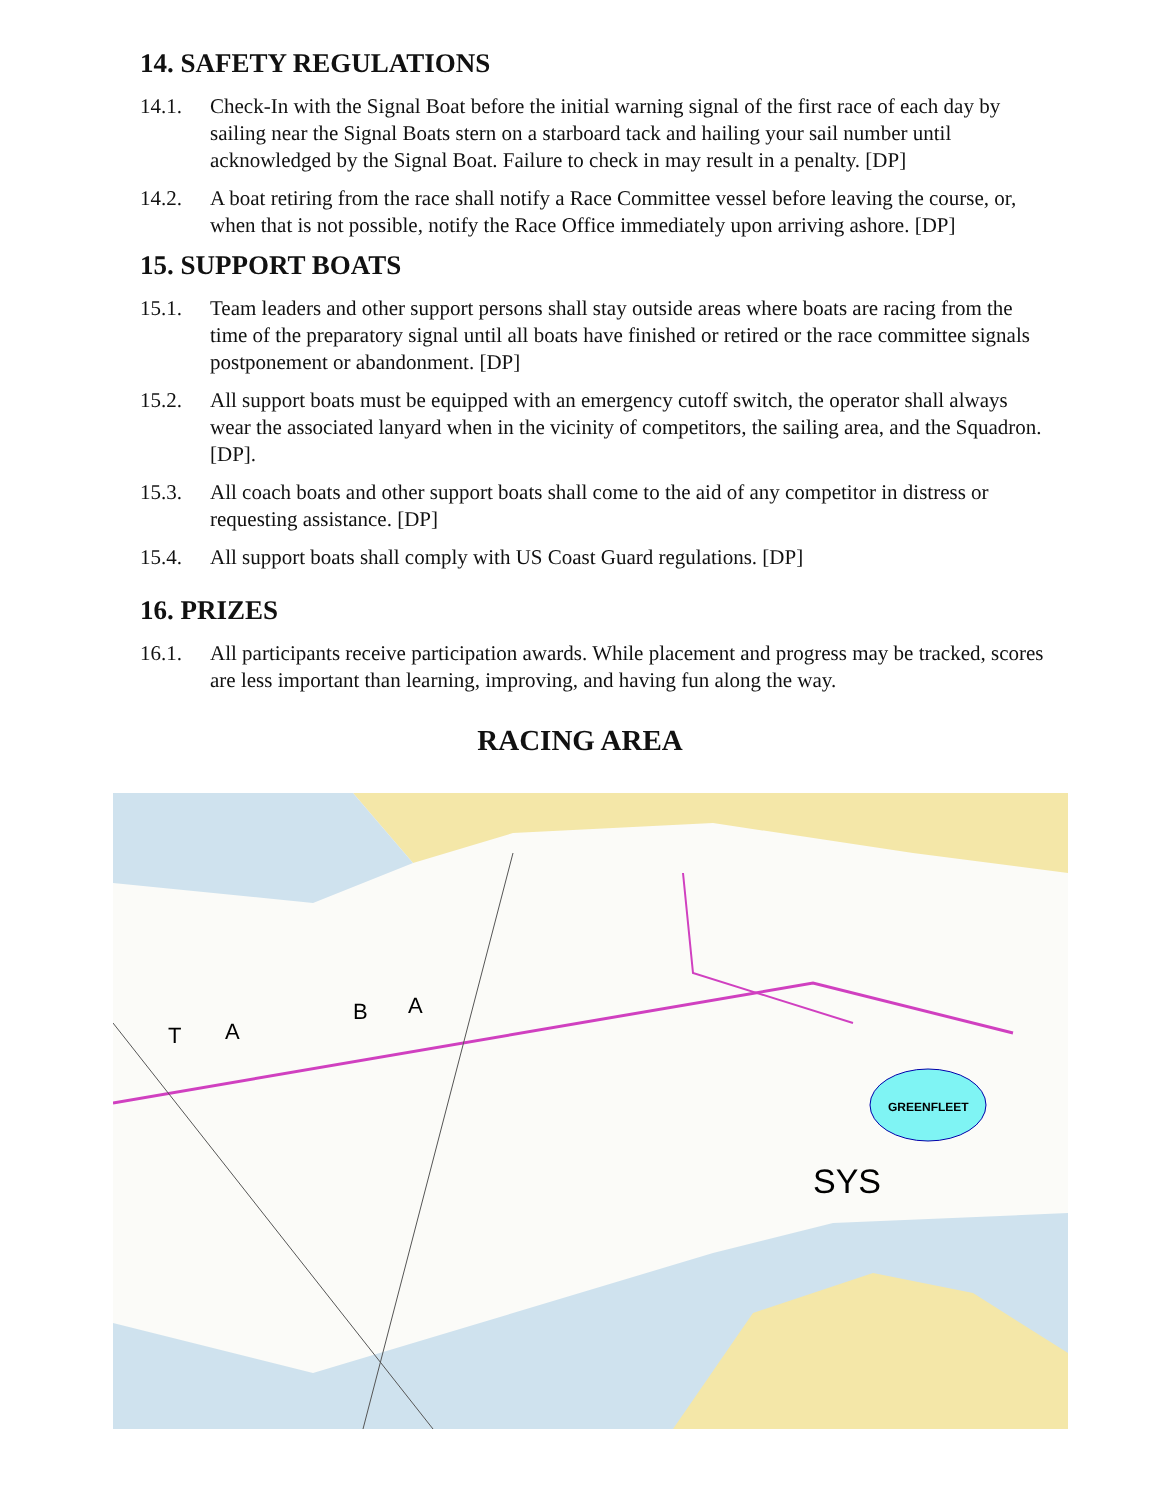14. SAFETY REGULATIONS
14.1. Check-In with the Signal Boat before the initial warning signal of the first race of each day by sailing near the Signal Boats stern on a starboard tack and hailing your sail number until acknowledged by the Signal Boat. Failure to check in may result in a penalty. [DP]
14.2. A boat retiring from the race shall notify a Race Committee vessel before leaving the course, or, when that is not possible, notify the Race Office immediately upon arriving ashore. [DP]
15. SUPPORT BOATS
15.1. Team leaders and other support persons shall stay outside areas where boats are racing from the time of the preparatory signal until all boats have finished or retired or the race committee signals postponement or abandonment. [DP]
15.2. All support boats must be equipped with an emergency cutoff switch, the operator shall always wear the associated lanyard when in the vicinity of competitors, the sailing area, and the Squadron. [DP].
15.3. All coach boats and other support boats shall come to the aid of any competitor in distress or requesting assistance. [DP]
15.4. All support boats shall comply with US Coast Guard regulations. [DP]
16. PRIZES
16.1. All participants receive participation awards. While placement and progress may be tracked, scores are less important than learning, improving, and having fun along the way.
RACING AREA
GREENFLEET
SYS
T
A
B
A